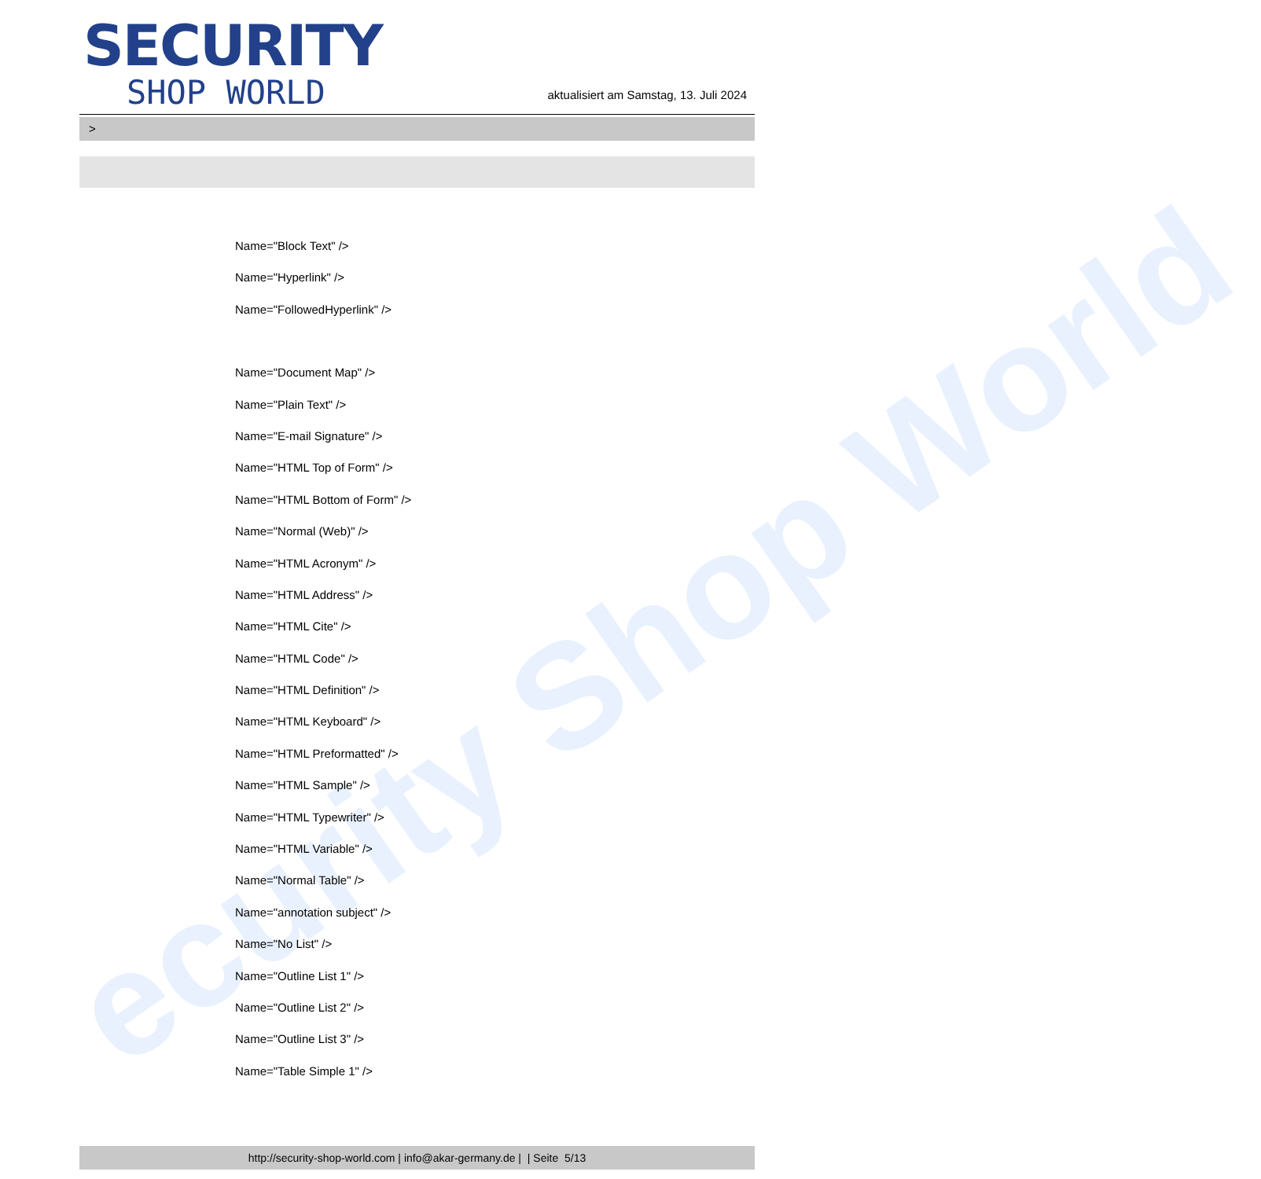ecurity Shop World
SECURITY
SHOP WORLD
aktualisiert am Samstag, 13. Juli 2024
>
Name="Block Text" />
Name="Hyperlink" />
Name="FollowedHyperlink" />
Name="Document Map" />
Name="Plain Text" />
Name="E-mail Signature" />
Name="HTML Top of Form" />
Name="HTML Bottom of Form" />
Name="Normal (Web)" />
Name="HTML Acronym" />
Name="HTML Address" />
Name="HTML Cite" />
Name="HTML Code" />
Name="HTML Definition" />
Name="HTML Keyboard" />
Name="HTML Preformatted" />
Name="HTML Sample" />
Name="HTML Typewriter" />
Name="HTML Variable" />
Name="Normal Table" />
Name="annotation subject" />
Name="No List" />
Name="Outline List 1" />
Name="Outline List 2" />
Name="Outline List 3" />
Name="Table Simple 1" />
http://security-shop-world.com | info@akar-germany.de | | Seite 5/13